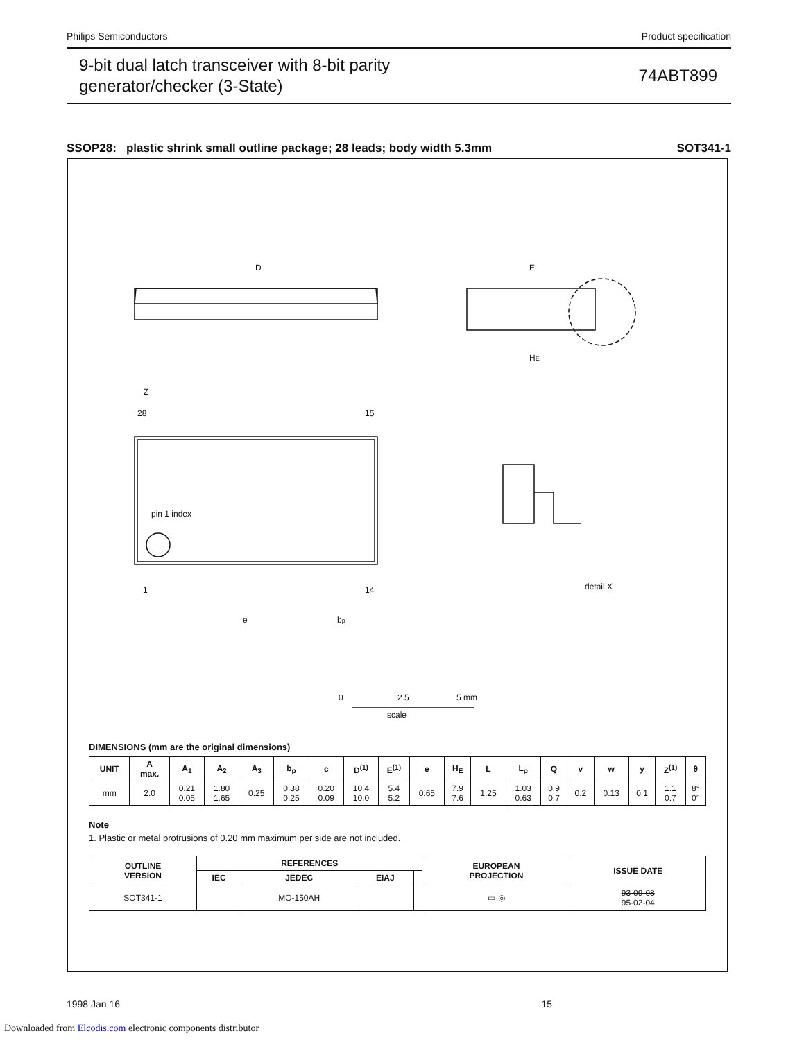Philips Semiconductors Product specification
9-bit dual latch transceiver with 8-bit parity
generator/checker (3-State)
74ABT899
SSOP28: plastic shrink small outline package; 28 leads; body width 5.3mm SOT341-1
D
E
HE
Z
28
15
1
14
pin 1 index
e
bp
detail X
0
2.5
5 mm
scale
DIMENSIONS (mm are the original dimensions)
| UNIT | A max. | A<sub>1</sub> | A<sub>2</sub> | A<sub>3</sub> | b<sub>p</sub> | c | D<sup>(1)</sup> | E<sup>(1)</sup> | e | H<sub>E</sub> | L | L<sub>p</sub> | Q | v | w | y | Z<sup>(1)</sup> | θ |
| --- | --- | --- | --- | --- | --- | --- | --- | --- | --- | --- | --- | --- | --- | --- | --- | --- | --- | --- |
| mm | 2.0 | 0.21 0.05 | 1.80 1.65 | 0.25 | 0.38 0.25 | 0.20 0.09 | 10.4 10.0 | 5.4 5.2 | 0.65 | 7.9 7.6 | 1.25 | 1.03 0.63 | 0.9 0.7 | 0.2 | 0.13 | 0.1 | 1.1 0.7 | 8° 0° |
Note
1. Plastic or metal protrusions of 0.20 mm maximum per side are not included.
| OUTLINE VERSION | REFERENCES | | | | EUROPEAN PROJECTION | ISSUE DATE |
| --- | --- | --- | --- | --- | --- | --- |
| | IEC | JEDEC | EIAJ | | | |
| SOT341-1 | | MO-150AH | | | ▭ ◎ | 93-09-08 95-02-04 |
1998 Jan 16 15
Downloaded from Elcodis.com electronic components distributor